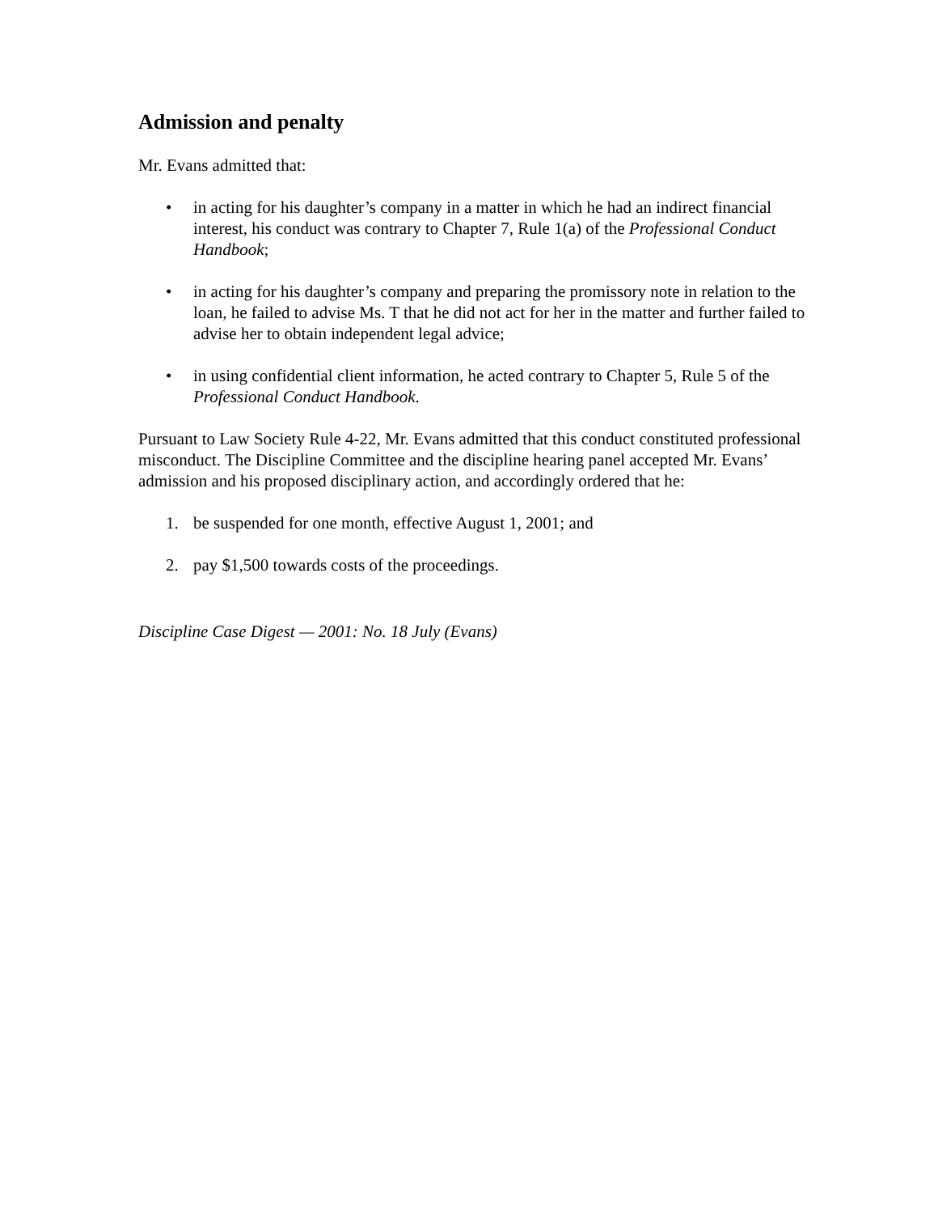Admission and penalty
Mr. Evans admitted that:
• in acting for his daughter’s company in a matter in which he had an indirect financial interest, his conduct was contrary to Chapter 7, Rule 1(a) of the Professional Conduct Handbook;
• in acting for his daughter’s company and preparing the promissory note in relation to the loan, he failed to advise Ms. T that he did not act for her in the matter and further failed to advise her to obtain independent legal advice;
• in using confidential client information, he acted contrary to Chapter 5, Rule 5 of the Professional Conduct Handbook.
Pursuant to Law Society Rule 4-22, Mr. Evans admitted that this conduct constituted professional misconduct. The Discipline Committee and the discipline hearing panel accepted Mr. Evans’ admission and his proposed disciplinary action, and accordingly ordered that he:
1. be suspended for one month, effective August 1, 2001; and
2. pay $1,500 towards costs of the proceedings.
Discipline Case Digest — 2001: No. 18 July (Evans)